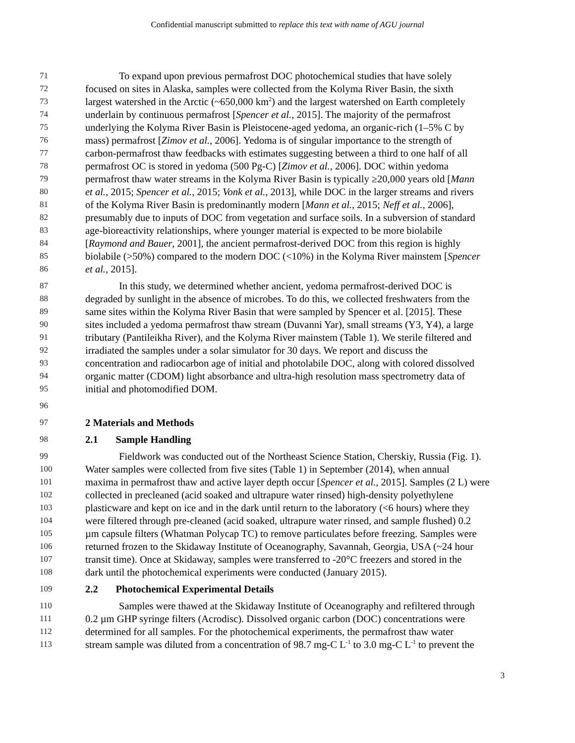Confidential manuscript submitted to replace this text with name of AGU journal
71 To expand upon previous permafrost DOC photochemical studies that have solely
72 focused on sites in Alaska, samples were collected from the Kolyma River Basin, the sixth
73 largest watershed in the Arctic (~650,000 km<sup>2</sup>) and the largest watershed on Earth completely
74 underlain by continuous permafrost [Spencer et al., 2015]. The majority of the permafrost
75 underlying the Kolyma River Basin is Pleistocene-aged yedoma, an organic-rich (1–5% C by
76 mass) permafrost [Zimov et al., 2006]. Yedoma is of singular importance to the strength of
77 carbon-permafrost thaw feedbacks with estimates suggesting between a third to one half of all
78 permafrost OC is stored in yedoma (500 Pg-C) [Zimov et al., 2006]. DOC within yedoma
79 permafrost thaw water streams in the Kolyma River Basin is typically ≥20,000 years old [Mann
80 et al., 2015; Spencer et al., 2015; Vonk et al., 2013], while DOC in the larger streams and rivers
81 of the Kolyma River Basin is predominantly modern [Mann et al., 2015; Neff et al., 2006],
82 presumably due to inputs of DOC from vegetation and surface soils. In a subversion of standard
83 age-bioreactivity relationships, where younger material is expected to be more biolabile
84 [Raymond and Bauer, 2001], the ancient permafrost-derived DOC from this region is highly
85 biolabile (>50%) compared to the modern DOC (<10%) in the Kolyma River mainstem [Spencer
86 et al., 2015].
87 In this study, we determined whether ancient, yedoma permafrost-derived DOC is
88 degraded by sunlight in the absence of microbes. To do this, we collected freshwaters from the
89 same sites within the Kolyma River Basin that were sampled by Spencer et al. [2015]. These
90 sites included a yedoma permafrost thaw stream (Duvanni Yar), small streams (Y3, Y4), a large
91 tributary (Pantileikha River), and the Kolyma River mainstem (Table 1). We sterile filtered and
92 irradiated the samples under a solar simulator for 30 days. We report and discuss the
93 concentration and radiocarbon age of initial and photolabile DOC, along with colored dissolved
94 organic matter (CDOM) light absorbance and ultra-high resolution mass spectrometry data of
95 initial and photomodified DOM.
96
97 2 Materials and Methods
98 2.1 Sample Handling
99 Fieldwork was conducted out of the Northeast Science Station, Cherskiy, Russia (Fig. 1).
100 Water samples were collected from five sites (Table 1) in September (2014), when annual
101 maxima in permafrost thaw and active layer depth occur [Spencer et al., 2015]. Samples (2 L) were
102 collected in precleaned (acid soaked and ultrapure water rinsed) high-density polyethylene
103 plasticware and kept on ice and in the dark until return to the laboratory (<6 hours) where they
104 were filtered through pre-cleaned (acid soaked, ultrapure water rinsed, and sample flushed) 0.2
105 µm capsule filters (Whatman Polycap TC) to remove particulates before freezing. Samples were
106 returned frozen to the Skidaway Institute of Oceanography, Savannah, Georgia, USA (~24 hour
107 transit time). Once at Skidaway, samples were transferred to -20°C freezers and stored in the
108 dark until the photochemical experiments were conducted (January 2015).
109 2.2 Photochemical Experimental Details
110 Samples were thawed at the Skidaway Institute of Oceanography and refiltered through
111 0.2 µm GHP syringe filters (Acrodisc). Dissolved organic carbon (DOC) concentrations were
112 determined for all samples. For the photochemical experiments, the permafrost thaw water
113 stream sample was diluted from a concentration of 98.7 mg-C L<sup>-1</sup> to 3.0 mg-C L<sup>-1</sup> to prevent the
3